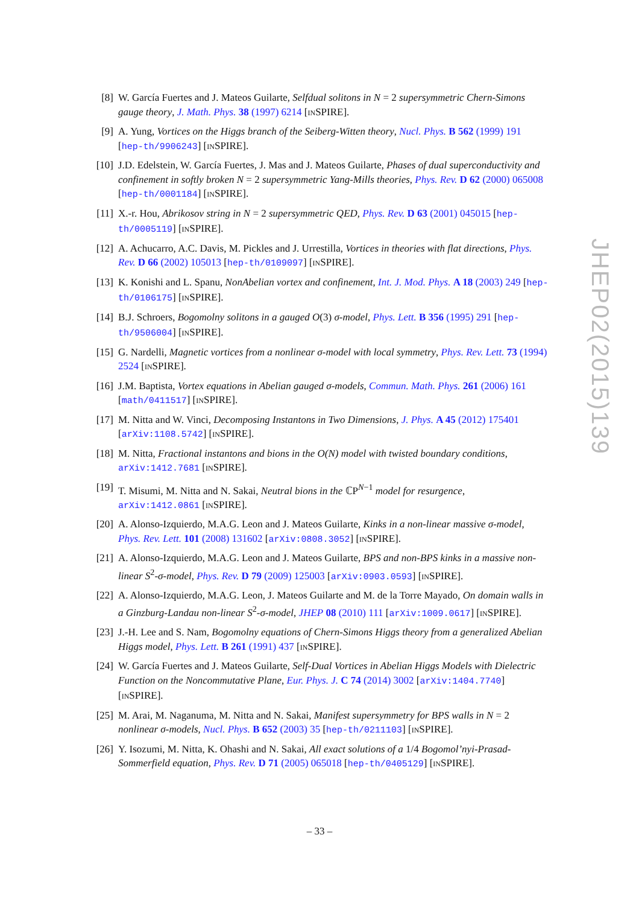[8] W. García Fuertes and J. Mateos Guilarte, Selfdual solitons in N = 2 supersymmetric Chern-Simons gauge theory, J. Math. Phys. 38 (1997) 6214 [INSPIRE].
[9] A. Yung, Vortices on the Higgs branch of the Seiberg-Witten theory, Nucl. Phys. B 562 (1999) 191 [hep-th/9906243] [INSPIRE].
[10] J.D. Edelstein, W. García Fuertes, J. Mas and J. Mateos Guilarte, Phases of dual superconductivity and confinement in softly broken N = 2 supersymmetric Yang-Mills theories, Phys. Rev. D 62 (2000) 065008 [hep-th/0001184] [INSPIRE].
[11] X.-r. Hou, Abrikosov string in N = 2 supersymmetric QED, Phys. Rev. D 63 (2001) 045015 [hep-th/0005119] [INSPIRE].
[12] A. Achucarro, A.C. Davis, M. Pickles and J. Urrestilla, Vortices in theories with flat directions, Phys. Rev. D 66 (2002) 105013 [hep-th/0109097] [INSPIRE].
[13] K. Konishi and L. Spanu, NonAbelian vortex and confinement, Int. J. Mod. Phys. A 18 (2003) 249 [hep-th/0106175] [INSPIRE].
[14] B.J. Schroers, Bogomolny solitons in a gauged O(3) σ-model, Phys. Lett. B 356 (1995) 291 [hep-th/9506004] [INSPIRE].
[15] G. Nardelli, Magnetic vortices from a nonlinear σ-model with local symmetry, Phys. Rev. Lett. 73 (1994) 2524 [INSPIRE].
[16] J.M. Baptista, Vortex equations in Abelian gauged σ-models, Commun. Math. Phys. 261 (2006) 161 [math/0411517] [INSPIRE].
[17] M. Nitta and W. Vinci, Decomposing Instantons in Two Dimensions, J. Phys. A 45 (2012) 175401 [arXiv:1108.5742] [INSPIRE].
[18] M. Nitta, Fractional instantons and bions in the O(N) model with twisted boundary conditions, arXiv:1412.7681 [INSPIRE].
[19] T. Misumi, M. Nitta and N. Sakai, Neutral bions in the ℂP<sup>N−1</sup> model for resurgence, arXiv:1412.0861 [INSPIRE].
[20] A. Alonso-Izquierdo, M.A.G. Leon and J. Mateos Guilarte, Kinks in a non-linear massive σ-model, Phys. Rev. Lett. 101 (2008) 131602 [arXiv:0808.3052] [INSPIRE].
[21] A. Alonso-Izquierdo, M.A.G. Leon and J. Mateos Guilarte, BPS and non-BPS kinks in a massive non-linear S<sup>2</sup>-σ-model, Phys. Rev. D 79 (2009) 125003 [arXiv:0903.0593] [INSPIRE].
[22] A. Alonso-Izquierdo, M.A.G. Leon, J. Mateos Guilarte and M. de la Torre Mayado, On domain walls in a Ginzburg-Landau non-linear S<sup>2</sup>-σ-model, JHEP 08 (2010) 111 [arXiv:1009.0617] [INSPIRE].
[23] J.-H. Lee and S. Nam, Bogomolny equations of Chern-Simons Higgs theory from a generalized Abelian Higgs model, Phys. Lett. B 261 (1991) 437 [INSPIRE].
[24] W. García Fuertes and J. Mateos Guilarte, Self-Dual Vortices in Abelian Higgs Models with Dielectric Function on the Noncommutative Plane, Eur. Phys. J. C 74 (2014) 3002 [arXiv:1404.7740] [INSPIRE].
[25] M. Arai, M. Naganuma, M. Nitta and N. Sakai, Manifest supersymmetry for BPS walls in N = 2 nonlinear σ-models, Nucl. Phys. B 652 (2003) 35 [hep-th/0211103] [INSPIRE].
[26] Y. Isozumi, M. Nitta, K. Ohashi and N. Sakai, All exact solutions of a 1/4 Bogomol’nyi-Prasad-Sommerfield equation, Phys. Rev. D 71 (2005) 065018 [hep-th/0405129] [INSPIRE].
JHEP02(2015)139
– 33 –